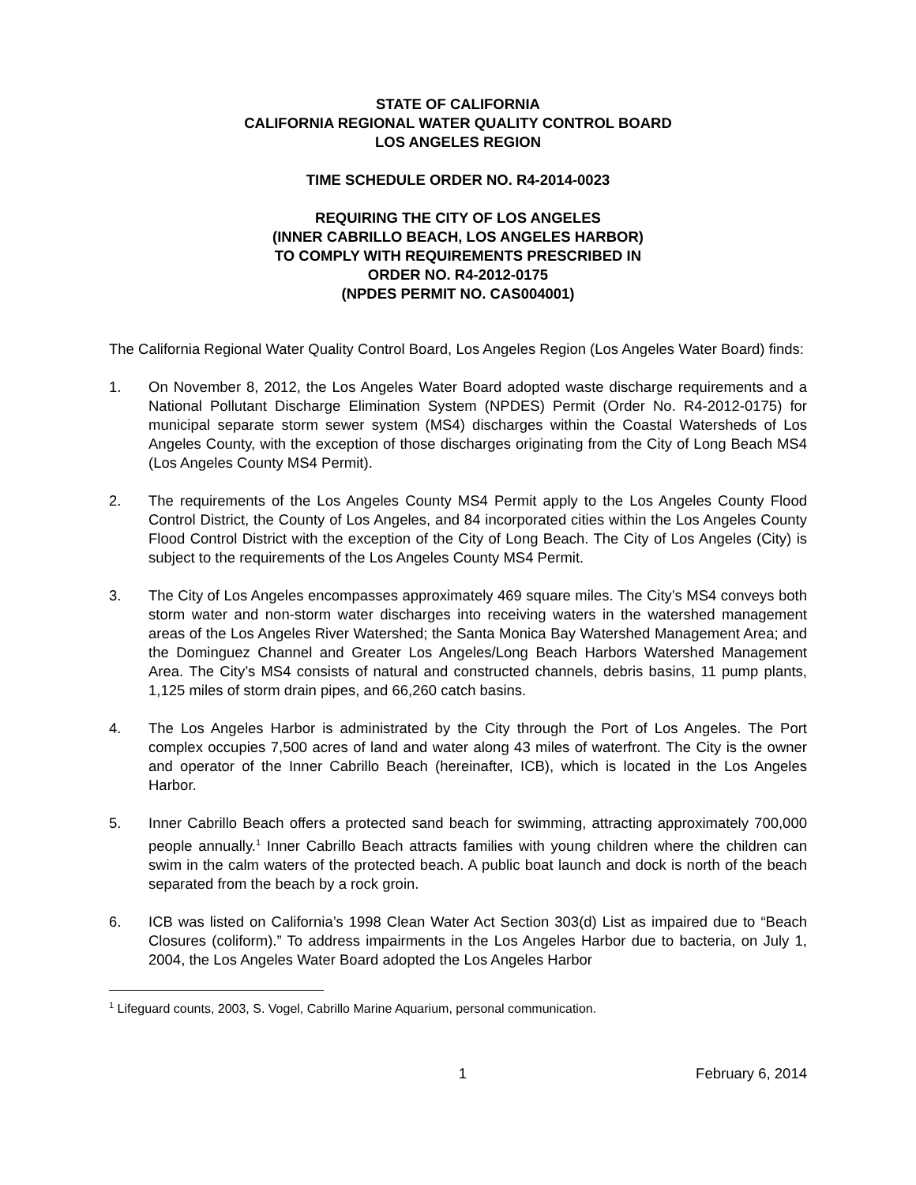STATE OF CALIFORNIA
CALIFORNIA REGIONAL WATER QUALITY CONTROL BOARD
LOS ANGELES REGION
TIME SCHEDULE ORDER NO. R4-2014-0023
REQUIRING THE CITY OF LOS ANGELES
(INNER CABRILLO BEACH, LOS ANGELES HARBOR)
TO COMPLY WITH REQUIREMENTS PRESCRIBED IN
ORDER NO. R4-2012-0175
(NPDES PERMIT NO. CAS004001)
The California Regional Water Quality Control Board, Los Angeles Region (Los Angeles Water Board) finds:
1. On November 8, 2012, the Los Angeles Water Board adopted waste discharge requirements and a National Pollutant Discharge Elimination System (NPDES) Permit (Order No. R4-2012-0175) for municipal separate storm sewer system (MS4) discharges within the Coastal Watersheds of Los Angeles County, with the exception of those discharges originating from the City of Long Beach MS4 (Los Angeles County MS4 Permit).
2. The requirements of the Los Angeles County MS4 Permit apply to the Los Angeles County Flood Control District, the County of Los Angeles, and 84 incorporated cities within the Los Angeles County Flood Control District with the exception of the City of Long Beach. The City of Los Angeles (City) is subject to the requirements of the Los Angeles County MS4 Permit.
3. The City of Los Angeles encompasses approximately 469 square miles. The City’s MS4 conveys both storm water and non-storm water discharges into receiving waters in the watershed management areas of the Los Angeles River Watershed; the Santa Monica Bay Watershed Management Area; and the Dominguez Channel and Greater Los Angeles/Long Beach Harbors Watershed Management Area. The City’s MS4 consists of natural and constructed channels, debris basins, 11 pump plants, 1,125 miles of storm drain pipes, and 66,260 catch basins.
4. The Los Angeles Harbor is administrated by the City through the Port of Los Angeles. The Port complex occupies 7,500 acres of land and water along 43 miles of waterfront. The City is the owner and operator of the Inner Cabrillo Beach (hereinafter, ICB), which is located in the Los Angeles Harbor.
5. Inner Cabrillo Beach offers a protected sand beach for swimming, attracting approximately 700,000 people annually.<sup>1</sup> Inner Cabrillo Beach attracts families with young children where the children can swim in the calm waters of the protected beach. A public boat launch and dock is north of the beach separated from the beach by a rock groin.
6. ICB was listed on California’s 1998 Clean Water Act Section 303(d) List as impaired due to “Beach Closures (coliform).” To address impairments in the Los Angeles Harbor due to bacteria, on July 1, 2004, the Los Angeles Water Board adopted the Los Angeles Harbor
<sup>1</sup> Lifeguard counts, 2003, S. Vogel, Cabrillo Marine Aquarium, personal communication.
1 February 6, 2014